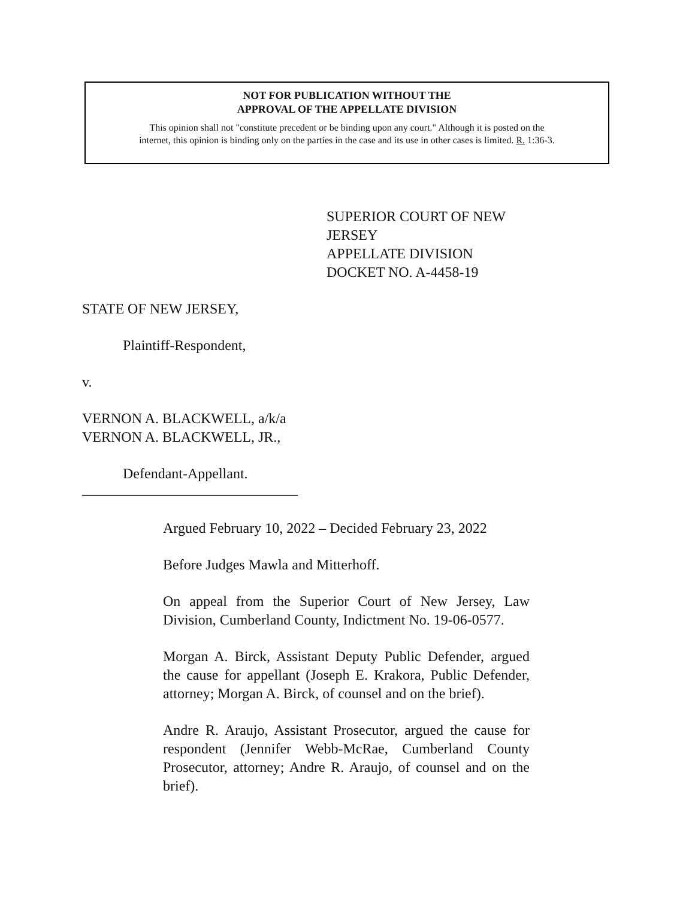NOT FOR PUBLICATION WITHOUT THE
APPROVAL OF THE APPELLATE DIVISION
This opinion shall not "constitute precedent or be binding upon any court." Although it is posted on the
internet, this opinion is binding only on the parties in the case and its use in other cases is limited. R. 1:36-3.
SUPERIOR COURT OF NEW JERSEY
APPELLATE DIVISION
DOCKET NO. A-4458-19
STATE OF NEW JERSEY,
Plaintiff-Respondent,
v.
VERNON A. BLACKWELL, a/k/a
VERNON A. BLACKWELL, JR.,
Defendant-Appellant.
______________________________
Argued February 10, 2022 – Decided February 23, 2022
Before Judges Mawla and Mitterhoff.
On appeal from the Superior Court of New Jersey, Law Division, Cumberland County, Indictment No. 19-06-0577.
Morgan A. Birck, Assistant Deputy Public Defender, argued the cause for appellant (Joseph E. Krakora, Public Defender, attorney; Morgan A. Birck, of counsel and on the brief).
Andre R. Araujo, Assistant Prosecutor, argued the cause for respondent (Jennifer Webb-McRae, Cumberland County Prosecutor, attorney; Andre R. Araujo, of counsel and on the brief).